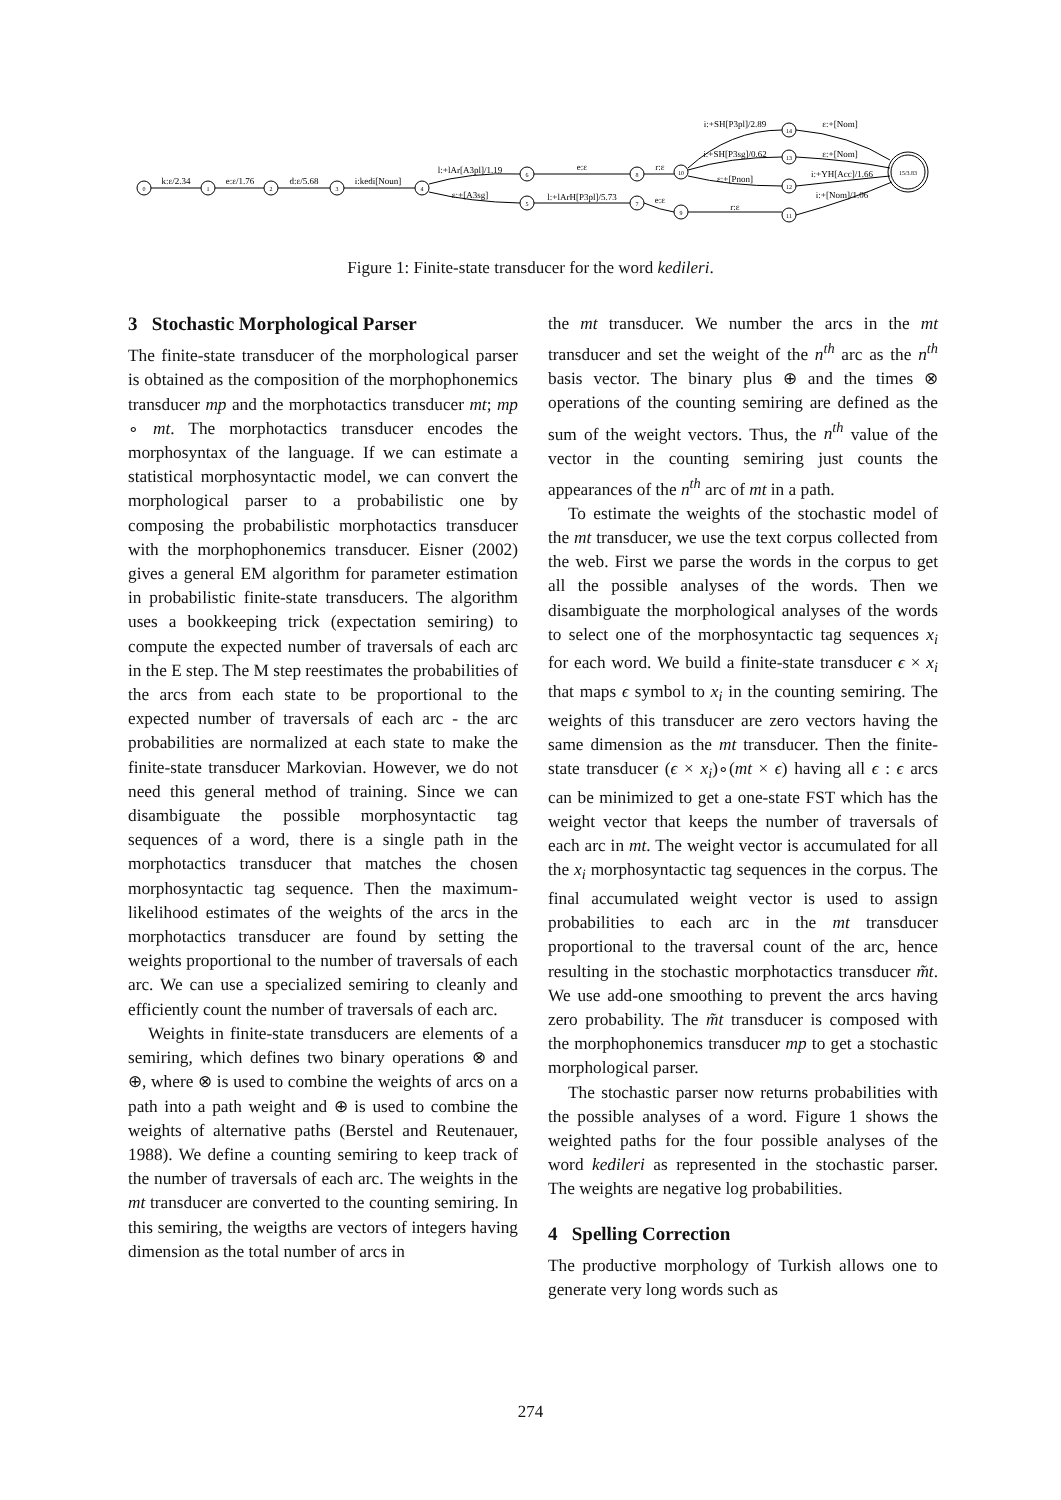0
1
2
3
4
6
5
8
7
10
9
14
13
12
11
15/3.83
k:ε/2.34
e:ε/1.76
d:ε/5.68
i:kedi[Noun]
l:+lAr[A3pl]/1.19
ε:+[A3sg]
e:ε
l:+lArH[P3pl]/5.73
r:ε
e:ε
i:+SH[P3pl]/2.89
i:+SH[P3sg]/0.62
ε:+[Pnon]
r:ε
ε:+[Nom]
ε:+[Nom]
i:+YH[Acc]/1.66
i:+[Nom]/1.06
Figure 1: Finite-state transducer for the word kedileri.
3 Stochastic Morphological Parser
The finite-state transducer of the morphological parser is obtained as the composition of the morphophonemics transducer mp and the morphotactics transducer mt; mp ∘ mt. The morphotactics transducer encodes the morphosyntax of the language. If we can estimate a statistical morphosyntactic model, we can convert the morphological parser to a probabilistic one by composing the probabilistic morphotactics transducer with the morphophonemics transducer. Eisner (2002) gives a general EM algorithm for parameter estimation in probabilistic finite-state transducers. The algorithm uses a bookkeeping trick (expectation semiring) to compute the expected number of traversals of each arc in the E step. The M step reestimates the probabilities of the arcs from each state to be proportional to the expected number of traversals of each arc - the arc probabilities are normalized at each state to make the finite-state transducer Markovian. However, we do not need this general method of training. Since we can disambiguate the possible morphosyntactic tag sequences of a word, there is a single path in the morphotactics transducer that matches the chosen morphosyntactic tag sequence. Then the maximum-likelihood estimates of the weights of the arcs in the morphotactics transducer are found by setting the weights proportional to the number of traversals of each arc. We can use a specialized semiring to cleanly and efficiently count the number of traversals of each arc.
Weights in finite-state transducers are elements of a semiring, which defines two binary operations ⊗ and ⊕, where ⊗ is used to combine the weights of arcs on a path into a path weight and ⊕ is used to combine the weights of alternative paths (Berstel and Reutenauer, 1988). We define a counting semiring to keep track of the number of traversals of each arc. The weights in the mt transducer are converted to the counting semiring. In this semiring, the weigths are vectors of integers having dimension as the total number of arcs in
the mt transducer. We number the arcs in the mt transducer and set the weight of the n<sup>th</sup> arc as the n<sup>th</sup> basis vector. The binary plus ⊕ and the times ⊗ operations of the counting semiring are defined as the sum of the weight vectors. Thus, the n<sup>th</sup> value of the vector in the counting semiring just counts the appearances of the n<sup>th</sup> arc of mt in a path.
To estimate the weights of the stochastic model of the mt transducer, we use the text corpus collected from the web. First we parse the words in the corpus to get all the possible analyses of the words. Then we disambiguate the morphological analyses of the words to select one of the morphosyntactic tag sequences x<sub>i</sub> for each word. We build a finite-state transducer ϵ × x<sub>i</sub> that maps ϵ symbol to x<sub>i</sub> in the counting semiring. The weights of this transducer are zero vectors having the same dimension as the mt transducer. Then the finite-state transducer (ϵ × x<sub>i</sub>)∘(mt × ϵ) having all ϵ : ϵ arcs can be minimized to get a one-state FST which has the weight vector that keeps the number of traversals of each arc in mt. The weight vector is accumulated for all the x<sub>i</sub> morphosyntactic tag sequences in the corpus. The final accumulated weight vector is used to assign probabilities to each arc in the mt transducer proportional to the traversal count of the arc, hence resulting in the stochastic morphotactics transducer m̃t. We use add-one smoothing to prevent the arcs having zero probability. The m̃t transducer is composed with the morphophonemics transducer mp to get a stochastic morphological parser.
The stochastic parser now returns probabilities with the possible analyses of a word. Figure 1 shows the weighted paths for the four possible analyses of the word kedileri as represented in the stochastic parser. The weights are negative log probabilities.
4 Spelling Correction
The productive morphology of Turkish allows one to generate very long words such as
274